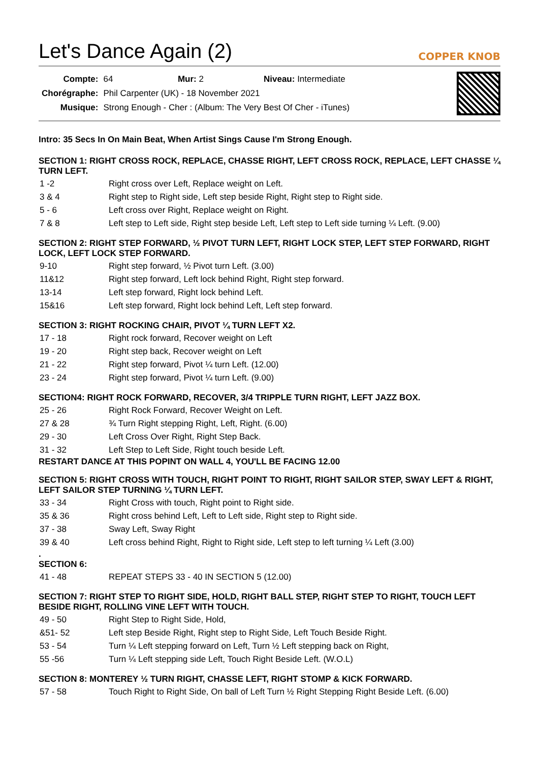Let's Dance Again (2) COPPER KNOB
| Compte: | 64 Mur: 2 Niveau: Intermediate |
| Chorégraphe: | Phil Carpenter (UK) - 18 November 2021 |
| Musique: | Strong Enough - Cher : (Album: The Very Best Of Cher - iTunes) |
Intro: 35 Secs In On Main Beat, When Artist Sings Cause I'm Strong Enough.
SECTION 1: RIGHT CROSS ROCK, REPLACE, CHASSE RIGHT, LEFT CROSS ROCK, REPLACE, LEFT CHASSE ¼ TURN LEFT.
| 1 -2 | Right cross over Left, Replace weight on Left. |
| 3 & 4 | Right step to Right side, Left step beside Right, Right step to Right side. |
| 5 - 6 | Left cross over Right, Replace weight on Right. |
| 7 & 8 | Left step to Left side, Right step beside Left, Left step to Left side turning ¼ Left. (9.00) |
SECTION 2: RIGHT STEP FORWARD, ½ PIVOT TURN LEFT, RIGHT LOCK STEP, LEFT STEP FORWARD, RIGHT LOCK, LEFT LOCK STEP FORWARD.
| 9-10 | Right step forward, ½ Pivot turn Left. (3.00) |
| 11&12 | Right step forward, Left lock behind Right, Right step forward. |
| 13-14 | Left step forward, Right lock behind Left. |
| 15&16 | Left step forward, Right lock behind Left, Left step forward. |
SECTION 3: RIGHT ROCKING CHAIR, PIVOT ¼ TURN LEFT X2.
| 17 - 18 | Right rock forward, Recover weight on Left |
| 19 - 20 | Right step back, Recover weight on Left |
| 21 - 22 | Right step forward, Pivot ¼ turn Left. (12.00) |
| 23 - 24 | Right step forward, Pivot ¼ turn Left. (9.00) |
SECTION4: RIGHT ROCK FORWARD, RECOVER, 3/4 TRIPPLE TURN RIGHT, LEFT JAZZ BOX.
| 25 - 26 | Right Rock Forward, Recover Weight on Left. |
| 27 & 28 | ¾ Turn Right stepping Right, Left, Right. (6.00) |
| 29 - 30 | Left Cross Over Right, Right Step Back. |
| 31 - 32 | Left Step to Left Side, Right touch beside Left. |
RESTART DANCE AT THIS POPINT ON WALL 4, YOU'LL BE FACING 12.00
SECTION 5: RIGHT CROSS WITH TOUCH, RIGHT POINT TO RIGHT, RIGHT SAILOR STEP, SWAY LEFT & RIGHT, LEFT SAILOR STEP TURNING ¼ TURN LEFT.
| 33 - 34 | Right Cross with touch, Right point to Right side. |
| 35 & 36 | Right cross behind Left, Left to Left side, Right step to Right side. |
| 37 - 38 | Sway Left, Sway Right |
| 39 & 40 | Left cross behind Right, Right to Right side, Left step to left turning ¼ Left (3.00) |
.
SECTION 6:
| 41 - 48 | REPEAT STEPS 33 - 40 IN SECTION 5 (12.00) |
SECTION 7: RIGHT STEP TO RIGHT SIDE, HOLD, RIGHT BALL STEP, RIGHT STEP TO RIGHT, TOUCH LEFT BESIDE RIGHT, ROLLING VINE LEFT WITH TOUCH.
| 49 - 50 | Right Step to Right Side, Hold, |
| &51- 52 | Left step Beside Right, Right step to Right Side, Left Touch Beside Right. |
| 53 - 54 | Turn ¼ Left stepping forward on Left, Turn ½ Left stepping back on Right, |
| 55 -56 | Turn ¼ Left stepping side Left, Touch Right Beside Left. (W.O.L) |
SECTION 8: MONTEREY ½ TURN RIGHT, CHASSE LEFT, RIGHT STOMP & KICK FORWARD.
| 57 - 58 | Touch Right to Right Side, On ball of Left Turn ½ Right Stepping Right Beside Left. (6.00) |